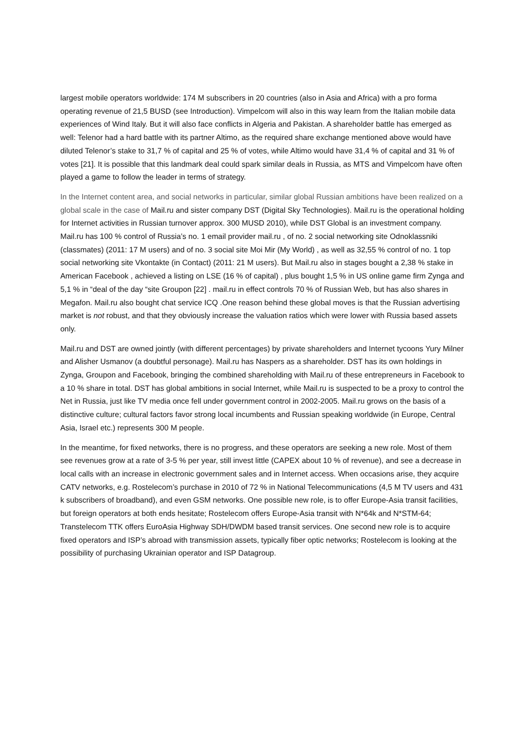largest mobile operators worldwide: 174 M subscribers in 20 countries (also in Asia and Africa) with a pro forma operating revenue of 21,5 BUSD (see Introduction). Vimpelcom will also in this way learn from the Italian mobile data experiences of Wind Italy. But it will also face conflicts in Algeria and Pakistan. A shareholder battle has emerged as well: Telenor had a hard battle with its partner Altimo, as the required share exchange mentioned above would have diluted Telenor’s stake to 31,7 % of capital and 25 % of votes, while Altimo would have 31,4 % of capital and 31 % of votes [21]. It is possible that this landmark deal could spark similar deals in Russia, as MTS and Vimpelcom have often played a game to follow the leader in terms of strategy.
In the Internet content area, and social networks in particular, similar global Russian ambitions have been realized on a global scale in the case of Mail.ru and sister company DST (Digital Sky Technologies). Mail.ru is the operational holding for Internet activities in Russian turnover approx. 300 MUSD 2010), while DST Global is an investment company. Mail.ru has 100 % control of Russia’s no. 1 email provider mail.ru , of no. 2 social networking site Odnoklassniki (classmates) (2011: 17 M users) and of no. 3 social site Moi Mir (My World) , as well as 32,55 % control of no. 1 top social networking site Vkontakte (in Contact) (2011: 21 M users). But Mail.ru also in stages bought a 2,38 % stake in American Facebook , achieved a listing on LSE (16 % of capital) , plus bought 1,5 % in US online game firm Zynga and 5,1 % in “deal of the day “site Groupon [22] . mail.ru in effect controls 70 % of Russian Web, but has also shares in Megafon. Mail.ru also bought chat service ICQ .One reason behind these global moves is that the Russian advertising market is not robust, and that they obviously increase the valuation ratios which were lower with Russia based assets only.
Mail.ru and DST are owned jointly (with different percentages) by private shareholders and Internet tycoons Yury Milner and Alisher Usmanov (a doubtful personage). Mail.ru has Naspers as a shareholder. DST has its own holdings in Zynga, Groupon and Facebook, bringing the combined shareholding with Mail.ru of these entrepreneurs in Facebook to a 10 % share in total. DST has global ambitions in social Internet, while Mail.ru is suspected to be a proxy to control the Net in Russia, just like TV media once fell under government control in 2002-2005. Mail.ru grows on the basis of a distinctive culture; cultural factors favor strong local incumbents and Russian speaking worldwide (in Europe, Central Asia, Israel etc.) represents 300 M people.
In the meantime, for fixed networks, there is no progress, and these operators are seeking a new role. Most of them see revenues grow at a rate of 3-5 % per year, still invest little (CAPEX about 10 % of revenue), and see a decrease in local calls with an increase in electronic government sales and in Internet access. When occasions arise, they acquire CATV networks, e.g. Rostelecom’s purchase in 2010 of 72 % in National Telecommunications (4,5 M TV users and 431 k subscribers of broadband), and even GSM networks. One possible new role, is to offer Europe-Asia transit facilities, but foreign operators at both ends hesitate; Rostelecom offers Europe-Asia transit with N*64k and N*STM-64; Transtelecom TTK offers EuroAsia Highway SDH/DWDM based transit services. One second new role is to acquire fixed operators and ISP’s abroad with transmission assets, typically fiber optic networks; Rostelecom is looking at the possibility of purchasing Ukrainian operator and ISP Datagroup.